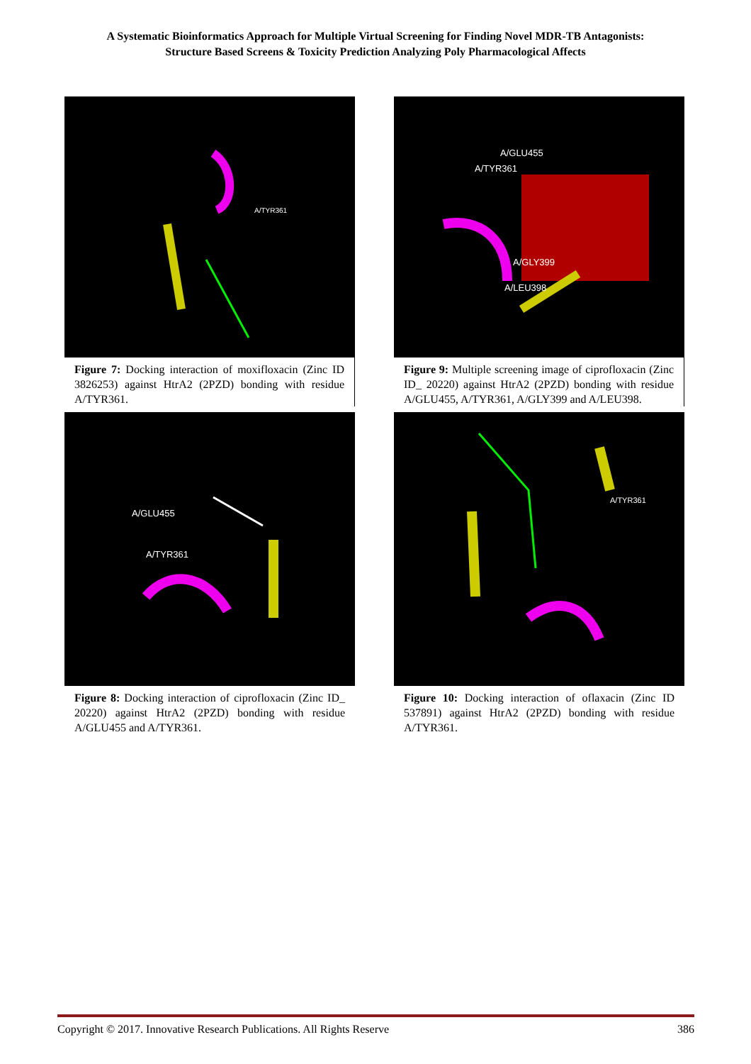A Systematic Bioinformatics Approach for Multiple Virtual Screening for Finding Novel MDR-TB Antagonists:
Structure Based Screens & Toxicity Prediction Analyzing Poly Pharmacological Affects
A/TYR361
Figure 7: Docking interaction of moxifloxacin (Zinc ID 3826253) against HtrA2 (2PZD) bonding with residue A/TYR361.
A/GLU455
A/TYR361
Figure 8: Docking interaction of ciprofloxacin (Zinc ID_ 20220) against HtrA2 (2PZD) bonding with residue A/GLU455 and A/TYR361.
A/GLU455
A/TYR361
A/GLY399
A/LEU398
Figure 9: Multiple screening image of ciprofloxacin (Zinc ID_ 20220) against HtrA2 (2PZD) bonding with residue A/GLU455, A/TYR361, A/GLY399 and A/LEU398.
A/TYR361
Figure 10: Docking interaction of oflaxacin (Zinc ID 537891) against HtrA2 (2PZD) bonding with residue A/TYR361.
Copyright © 2017. Innovative Research Publications. All Rights Reserve 386